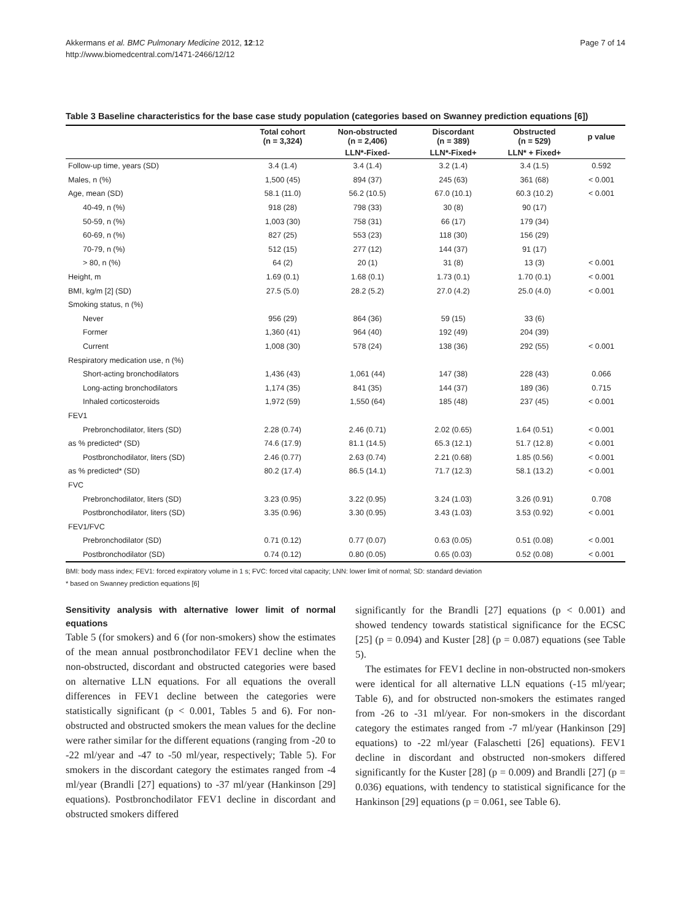Akkermans et al. BMC Pulmonary Medicine 2012, 12:12
http://www.biomedcentral.com/1471-2466/12/12
Page 7 of 14
Table 3 Baseline characteristics for the base case study population (categories based on Swanney prediction equations [6])
| | Total cohort (n = 3,324) | Non-obstructed (n = 2,406) | Discordant (n = 389) | Obstructed (n = 529) | p value |
| --- | --- | --- | --- | --- | --- |
| | | LLN*-Fixed- | LLN*-Fixed+ | LLN* + Fixed+ | |
| Follow-up time, years (SD) | 3.4 (1.4) | 3.4 (1.4) | 3.2 (1.4) | 3.4 (1.5) | 0.592 |
| Males, n (%) | 1,500 (45) | 894 (37) | 245 (63) | 361 (68) | < 0.001 |
| Age, mean (SD) | 58.1 (11.0) | 56.2 (10.5) | 67.0 (10.1) | 60.3 (10.2) | < 0.001 |
| 40-49, n (%) | 918 (28) | 798 (33) | 30 (8) | 90 (17) | |
| 50-59, n (%) | 1,003 (30) | 758 (31) | 66 (17) | 179 (34) | |
| 60-69, n (%) | 827 (25) | 553 (23) | 118 (30) | 156 (29) | |
| 70-79, n (%) | 512 (15) | 277 (12) | 144 (37) | 91 (17) | |
| > 80, n (%) | 64 (2) | 20 (1) | 31 (8) | 13 (3) | < 0.001 |
| Height, m | 1.69 (0.1) | 1.68 (0.1) | 1.73 (0.1) | 1.70 (0.1) | < 0.001 |
| BMI, kg/m [2] (SD) | 27.5 (5.0) | 28.2 (5.2) | 27.0 (4.2) | 25.0 (4.0) | < 0.001 |
| Smoking status, n (%) | | | | | |
| Never | 956 (29) | 864 (36) | 59 (15) | 33 (6) | |
| Former | 1,360 (41) | 964 (40) | 192 (49) | 204 (39) | |
| Current | 1,008 (30) | 578 (24) | 138 (36) | 292 (55) | < 0.001 |
| Respiratory medication use, n (%) | | | | | |
| Short-acting bronchodilators | 1,436 (43) | 1,061 (44) | 147 (38) | 228 (43) | 0.066 |
| Long-acting bronchodilators | 1,174 (35) | 841 (35) | 144 (37) | 189 (36) | 0.715 |
| Inhaled corticosteroids | 1,972 (59) | 1,550 (64) | 185 (48) | 237 (45) | < 0.001 |
| FEV1 | | | | | |
| Prebronchodilator, liters (SD) | 2.28 (0.74) | 2.46 (0.71) | 2.02 (0.65) | 1.64 (0.51) | < 0.001 |
| as % predicted* (SD) | 74.6 (17.9) | 81.1 (14.5) | 65.3 (12.1) | 51.7 (12.8) | < 0.001 |
| Postbronchodilator, liters (SD) | 2.46 (0.77) | 2.63 (0.74) | 2.21 (0.68) | 1.85 (0.56) | < 0.001 |
| as % predicted* (SD) | 80.2 (17.4) | 86.5 (14.1) | 71.7 (12.3) | 58.1 (13.2) | < 0.001 |
| FVC | | | | | |
| Prebronchodilator, liters (SD) | 3.23 (0.95) | 3.22 (0.95) | 3.24 (1.03) | 3.26 (0.91) | 0.708 |
| Postbronchodilator, liters (SD) | 3.35 (0.96) | 3.30 (0.95) | 3.43 (1.03) | 3.53 (0.92) | < 0.001 |
| FEV1/FVC | | | | | |
| Prebronchodilator (SD) | 0.71 (0.12) | 0.77 (0.07) | 0.63 (0.05) | 0.51 (0.08) | < 0.001 |
| Postbronchodilator (SD) | 0.74 (0.12) | 0.80 (0.05) | 0.65 (0.03) | 0.52 (0.08) | < 0.001 |
BMI: body mass index; FEV1: forced expiratory volume in 1 s; FVC: forced vital capacity; LNN: lower limit of normal; SD: standard deviation
* based on Swanney prediction equations [6]
Sensitivity analysis with alternative lower limit of normal equations
Table 5 (for smokers) and 6 (for non-smokers) show the estimates of the mean annual postbronchodilator FEV1 decline when the non-obstructed, discordant and obstructed categories were based on alternative LLN equations. For all equations the overall differences in FEV1 decline between the categories were statistically significant (p < 0.001, Tables 5 and 6). For non-obstructed and obstructed smokers the mean values for the decline were rather similar for the different equations (ranging from -20 to -22 ml/year and -47 to -50 ml/year, respectively; Table 5). For smokers in the discordant category the estimates ranged from -4 ml/year (Brandli [27] equations) to -37 ml/year (Hankinson [29] equations). Postbronchodilator FEV1 decline in discordant and obstructed smokers differed
significantly for the Brandli [27] equations (p < 0.001) and showed tendency towards statistical significance for the ECSC [25] (p = 0.094) and Kuster [28] (p = 0.087) equations (see Table 5).
The estimates for FEV1 decline in non-obstructed non-smokers were identical for all alternative LLN equations (-15 ml/year; Table 6), and for obstructed non-smokers the estimates ranged from -26 to -31 ml/year. For non-smokers in the discordant category the estimates ranged from -7 ml/year (Hankinson [29] equations) to -22 ml/year (Falaschetti [26] equations). FEV1 decline in discordant and obstructed non-smokers differed significantly for the Kuster [28] (p = 0.009) and Brandli [27] (p = 0.036) equations, with tendency to statistical significance for the Hankinson [29] equations (p = 0.061, see Table 6).